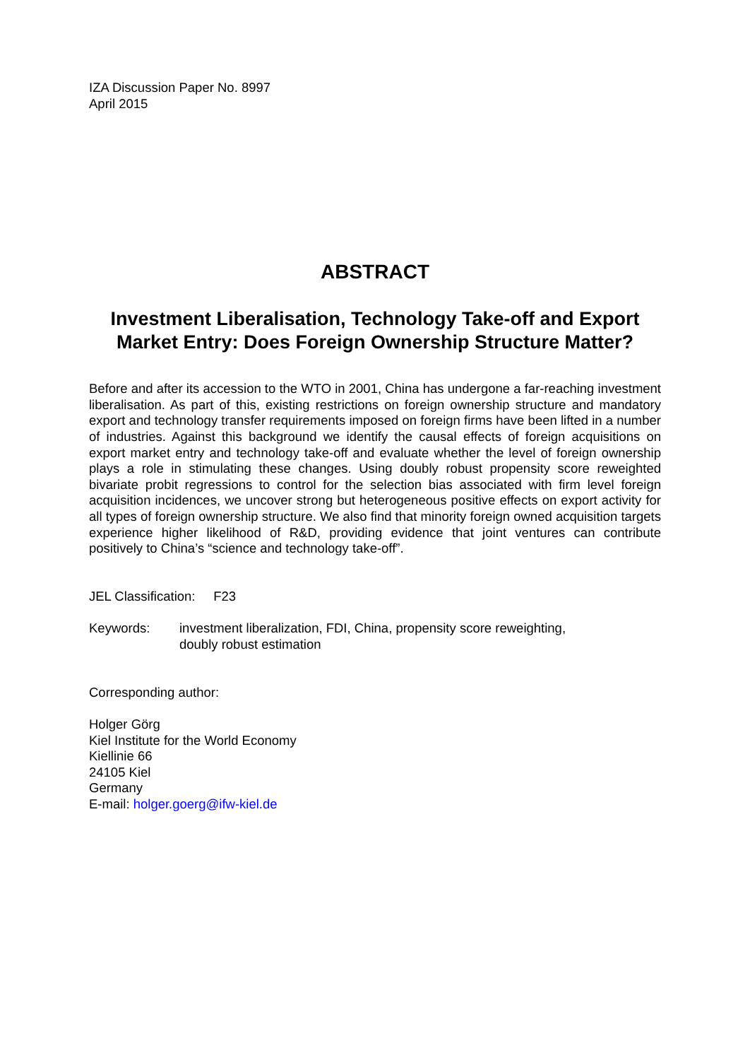IZA Discussion Paper No. 8997
April 2015
ABSTRACT
Investment Liberalisation, Technology Take-off and Export Market Entry: Does Foreign Ownership Structure Matter?
Before and after its accession to the WTO in 2001, China has undergone a far-reaching investment liberalisation. As part of this, existing restrictions on foreign ownership structure and mandatory export and technology transfer requirements imposed on foreign firms have been lifted in a number of industries. Against this background we identify the causal effects of foreign acquisitions on export market entry and technology take-off and evaluate whether the level of foreign ownership plays a role in stimulating these changes. Using doubly robust propensity score reweighted bivariate probit regressions to control for the selection bias associated with firm level foreign acquisition incidences, we uncover strong but heterogeneous positive effects on export activity for all types of foreign ownership structure. We also find that minority foreign owned acquisition targets experience higher likelihood of R&D, providing evidence that joint ventures can contribute positively to China’s “science and technology take-off”.
JEL Classification: F23
Keywords: investment liberalization, FDI, China, propensity score reweighting,
doubly robust estimation
Corresponding author:
Holger Görg
Kiel Institute for the World Economy
Kiellinie 66
24105 Kiel
Germany
E-mail: holger.goerg@ifw-kiel.de